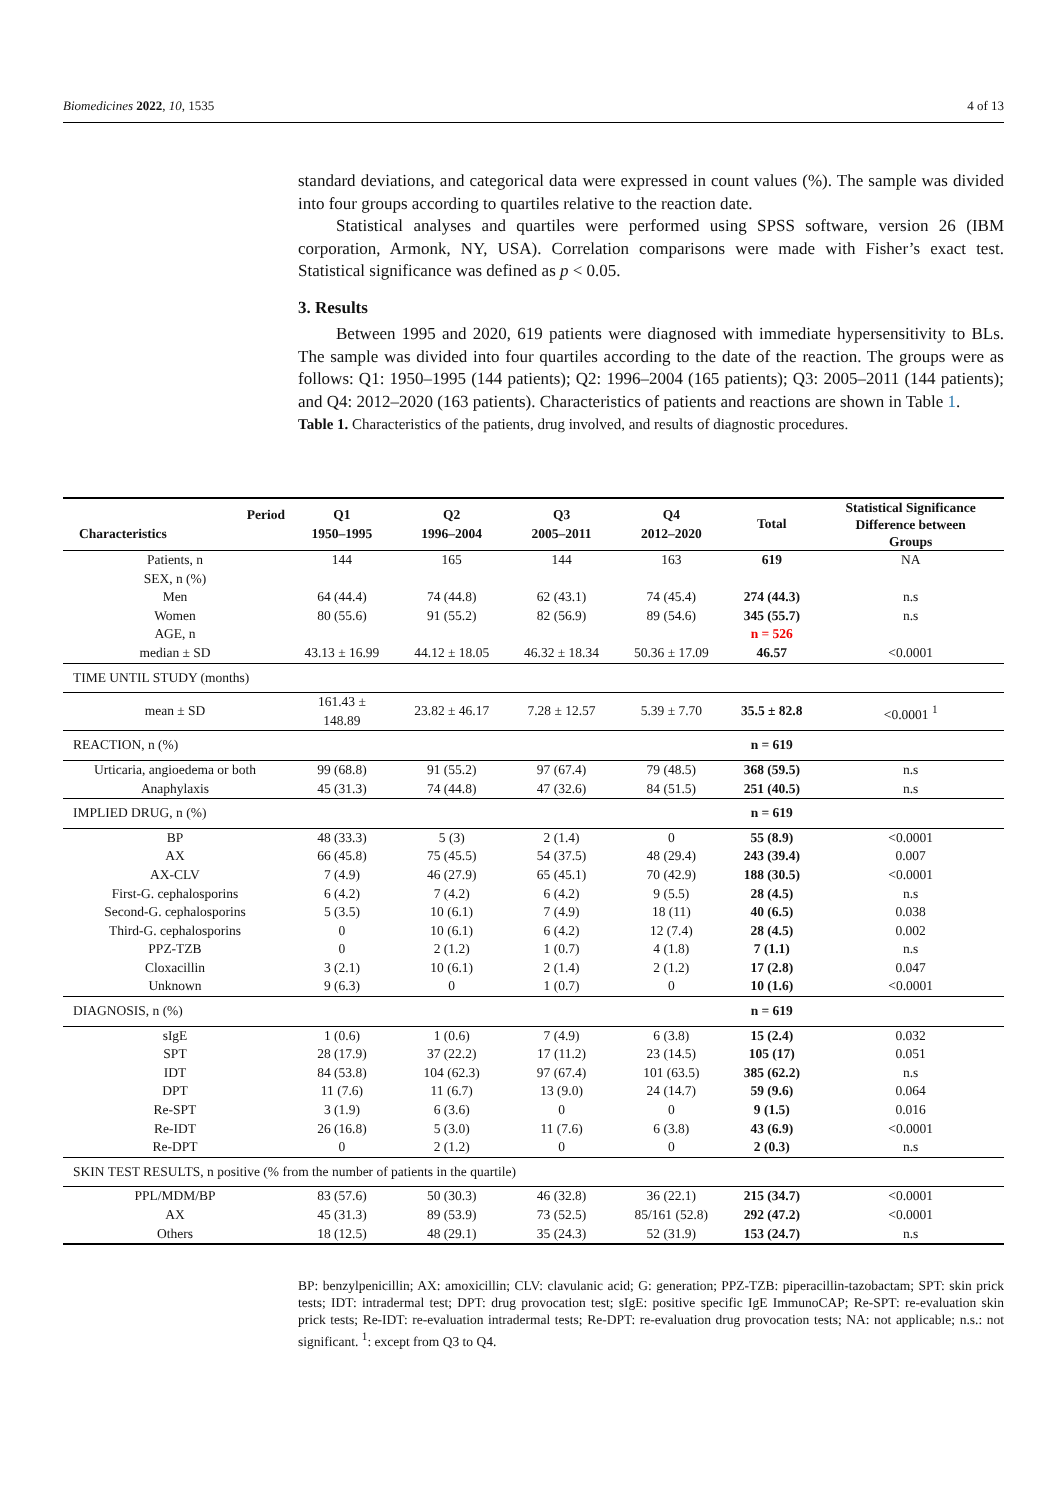Biomedicines 2022, 10, 1535 4 of 13
standard deviations, and categorical data were expressed in count values (%). The sample was divided into four groups according to quartiles relative to the reaction date.
Statistical analyses and quartiles were performed using SPSS software, version 26 (IBM corporation, Armonk, NY, USA). Correlation comparisons were made with Fisher’s exact test. Statistical significance was defined as p < 0.05.
3. Results
Between 1995 and 2020, 619 patients were diagnosed with immediate hypersensitivity to BLs. The sample was divided into four quartiles according to the date of the reaction. The groups were as follows: Q1: 1950–1995 (144 patients); Q2: 1996–2004 (165 patients); Q3: 2005–2011 (144 patients); and Q4: 2012–2020 (163 patients). Characteristics of patients and reactions are shown in Table 1.
Table 1. Characteristics of the patients, drug involved, and results of diagnostic procedures.
| Period Characteristics | Q1 1950–1995 | Q2 1996–2004 | Q3 2005–2011 | Q4 2012–2020 | Total | Statistical Significance Difference between Groups |
| --- | --- | --- | --- | --- | --- | --- |
| Patients, n | 144 | 165 | 144 | 163 | 619 | NA |
| SEX, n (%) | | | | | | |
| Men | 64 (44.4) | 74 (44.8) | 62 (43.1) | 74 (45.4) | 274 (44.3) | n.s |
| Women | 80 (55.6) | 91 (55.2) | 82 (56.9) | 89 (54.6) | 345 (55.7) | n.s |
| AGE, n | | | | | n = 526 | |
| median ± SD | 43.13 ± 16.99 | 44.12 ± 18.05 | 46.32 ± 18.34 | 50.36 ± 17.09 | 46.57 | <0.0001 |
| TIME UNTIL STUDY (months) | | | | | | |
| mean ± SD | 161.43 ± 148.89 | 23.82 ± 46.17 | 7.28 ± 12.57 | 5.39 ± 7.70 | 35.5 ± 82.8 | <0.0001 <sup>1</sup> |
| REACTION, n (%) | | | | | n = 619 | |
| Urticaria, angioedema or both | 99 (68.8) | 91 (55.2) | 97 (67.4) | 79 (48.5) | 368 (59.5) | n.s |
| Anaphylaxis | 45 (31.3) | 74 (44.8) | 47 (32.6) | 84 (51.5) | 251 (40.5) | n.s |
| IMPLIED DRUG, n (%) | | | | | n = 619 | |
| BP | 48 (33.3) | 5 (3) | 2 (1.4) | 0 | 55 (8.9) | <0.0001 |
| AX | 66 (45.8) | 75 (45.5) | 54 (37.5) | 48 (29.4) | 243 (39.4) | 0.007 |
| AX-CLV | 7 (4.9) | 46 (27.9) | 65 (45.1) | 70 (42.9) | 188 (30.5) | <0.0001 |
| First-G. cephalosporins | 6 (4.2) | 7 (4.2) | 6 (4.2) | 9 (5.5) | 28 (4.5) | n.s |
| Second-G. cephalosporins | 5 (3.5) | 10 (6.1) | 7 (4.9) | 18 (11) | 40 (6.5) | 0.038 |
| Third-G. cephalosporins | 0 | 10 (6.1) | 6 (4.2) | 12 (7.4) | 28 (4.5) | 0.002 |
| PPZ-TZB | 0 | 2 (1.2) | 1 (0.7) | 4 (1.8) | 7 (1.1) | n.s |
| Cloxacillin | 3 (2.1) | 10 (6.1) | 2 (1.4) | 2 (1.2) | 17 (2.8) | 0.047 |
| Unknown | 9 (6.3) | 0 | 1 (0.7) | 0 | 10 (1.6) | <0.0001 |
| DIAGNOSIS, n (%) | | | | | n = 619 | |
| sIgE | 1 (0.6) | 1 (0.6) | 7 (4.9) | 6 (3.8) | 15 (2.4) | 0.032 |
| SPT | 28 (17.9) | 37 (22.2) | 17 (11.2) | 23 (14.5) | 105 (17) | 0.051 |
| IDT | 84 (53.8) | 104 (62.3) | 97 (67.4) | 101 (63.5) | 385 (62.2) | n.s |
| DPT | 11 (7.6) | 11 (6.7) | 13 (9.0) | 24 (14.7) | 59 (9.6) | 0.064 |
| Re-SPT | 3 (1.9) | 6 (3.6) | 0 | 0 | 9 (1.5) | 0.016 |
| Re-IDT | 26 (16.8) | 5 (3.0) | 11 (7.6) | 6 (3.8) | 43 (6.9) | <0.0001 |
| Re-DPT | 0 | 2 (1.2) | 0 | 0 | 2 (0.3) | n.s |
| SKIN TEST RESULTS, n positive (% from the number of patients in the quartile) | | | | | | |
| PPL/MDM/BP | 83 (57.6) | 50 (30.3) | 46 (32.8) | 36 (22.1) | 215 (34.7) | <0.0001 |
| AX | 45 (31.3) | 89 (53.9) | 73 (52.5) | 85/161 (52.8) | 292 (47.2) | <0.0001 |
| Others | 18 (12.5) | 48 (29.1) | 35 (24.3) | 52 (31.9) | 153 (24.7) | n.s |
BP: benzylpenicillin; AX: amoxicillin; CLV: clavulanic acid; G: generation; PPZ-TZB: piperacillin-tazobactam; SPT: skin prick tests; IDT: intradermal test; DPT: drug provocation test; sIgE: positive specific IgE ImmunoCAP; Re-SPT: re-evaluation skin prick tests; Re-IDT: re-evaluation intradermal tests; Re-DPT: re-evaluation drug provocation tests; NA: not applicable; n.s.: not significant. <sup>1</sup>: except from Q3 to Q4.